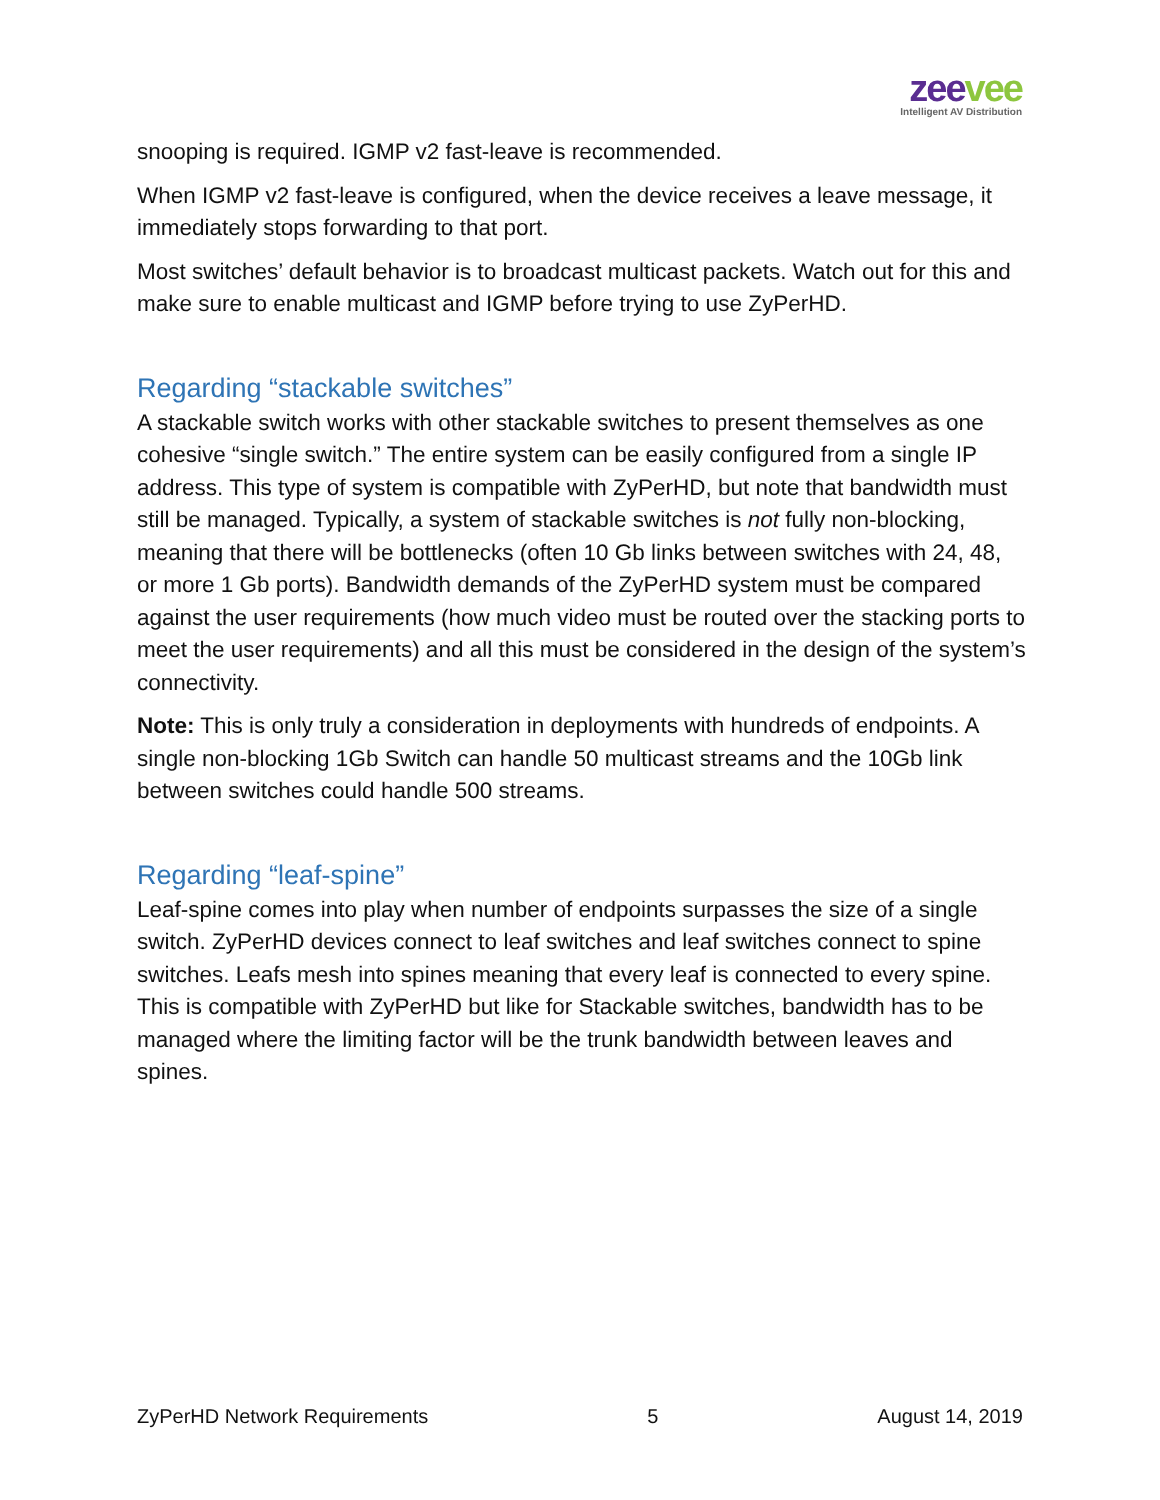zeevee
Intelligent AV Distribution
snooping is required. IGMP v2 fast-leave is recommended.
When IGMP v2 fast-leave is configured, when the device receives a leave message, it immediately stops forwarding to that port.
Most switches’ default behavior is to broadcast multicast packets. Watch out for this and make sure to enable multicast and IGMP before trying to use ZyPerHD.
Regarding “stackable switches”
A stackable switch works with other stackable switches to present themselves as one cohesive “single switch.” The entire system can be easily configured from a single IP address. This type of system is compatible with ZyPerHD, but note that bandwidth must still be managed. Typically, a system of stackable switches is not fully non-blocking, meaning that there will be bottlenecks (often 10 Gb links between switches with 24, 48, or more 1 Gb ports). Bandwidth demands of the ZyPerHD system must be compared against the user requirements (how much video must be routed over the stacking ports to meet the user requirements) and all this must be considered in the design of the system’s connectivity.
Note: This is only truly a consideration in deployments with hundreds of endpoints. A single non-blocking 1Gb Switch can handle 50 multicast streams and the 10Gb link between switches could handle 500 streams.
Regarding “leaf-spine”
Leaf-spine comes into play when number of endpoints surpasses the size of a single switch. ZyPerHD devices connect to leaf switches and leaf switches connect to spine switches. Leafs mesh into spines meaning that every leaf is connected to every spine. This is compatible with ZyPerHD but like for Stackable switches, bandwidth has to be managed where the limiting factor will be the trunk bandwidth between leaves and spines.
ZyPerHD Network Requirements 5 August 14, 2019